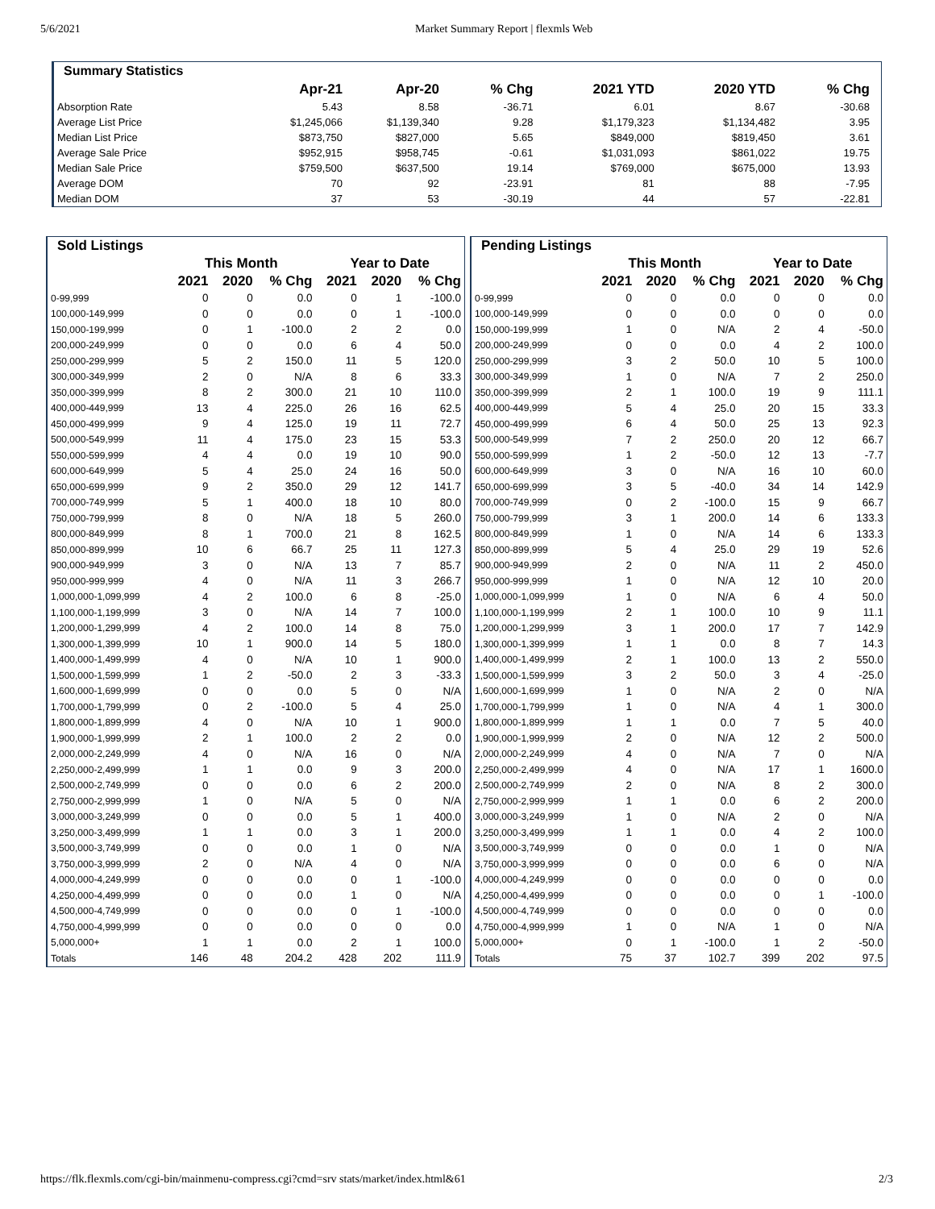5/6/2021 Market Summary Report | flexmls Web
| Summary Statistics | | | | | | |
| --- | --- | --- | --- | --- | --- | --- |
| | Apr-21 | Apr-20 | % Chg | 2021 YTD | 2020 YTD | % Chg |
| Absorption Rate | 5.43 | 8.58 | -36.71 | 6.01 | 8.67 | -30.68 |
| Average List Price | $1,245,066 | $1,139,340 | 9.28 | $1,179,323 | $1,134,482 | 3.95 |
| Median List Price | $873,750 | $827,000 | 5.65 | $849,000 | $819,450 | 3.61 |
| Average Sale Price | $952,915 | $958,745 | -0.61 | $1,031,093 | $861,022 | 19.75 |
| Median Sale Price | $759,500 | $637,500 | 19.14 | $769,000 | $675,000 | 13.93 |
| Average DOM | 70 | 92 | -23.91 | 81 | 88 | -7.95 |
| Median DOM | 37 | 53 | -30.19 | 44 | 57 | -22.81 |
| Sold Listings | | | | | | |
| --- | --- | --- | --- | --- | --- | --- |
| | This Month | | | Year to Date | | |
| | 2021 | 2020 | % Chg | 2021 | 2020 | % Chg |
| 0-99,999 | 0 | 0 | 0.0 | 0 | 1 | -100.0 |
| 100,000-149,999 | 0 | 0 | 0.0 | 0 | 1 | -100.0 |
| 150,000-199,999 | 0 | 1 | -100.0 | 2 | 2 | 0.0 |
| 200,000-249,999 | 0 | 0 | 0.0 | 6 | 4 | 50.0 |
| 250,000-299,999 | 5 | 2 | 150.0 | 11 | 5 | 120.0 |
| 300,000-349,999 | 2 | 0 | N/A | 8 | 6 | 33.3 |
| 350,000-399,999 | 8 | 2 | 300.0 | 21 | 10 | 110.0 |
| 400,000-449,999 | 13 | 4 | 225.0 | 26 | 16 | 62.5 |
| 450,000-499,999 | 9 | 4 | 125.0 | 19 | 11 | 72.7 |
| 500,000-549,999 | 11 | 4 | 175.0 | 23 | 15 | 53.3 |
| 550,000-599,999 | 4 | 4 | 0.0 | 19 | 10 | 90.0 |
| 600,000-649,999 | 5 | 4 | 25.0 | 24 | 16 | 50.0 |
| 650,000-699,999 | 9 | 2 | 350.0 | 29 | 12 | 141.7 |
| 700,000-749,999 | 5 | 1 | 400.0 | 18 | 10 | 80.0 |
| 750,000-799,999 | 8 | 0 | N/A | 18 | 5 | 260.0 |
| 800,000-849,999 | 8 | 1 | 700.0 | 21 | 8 | 162.5 |
| 850,000-899,999 | 10 | 6 | 66.7 | 25 | 11 | 127.3 |
| 900,000-949,999 | 3 | 0 | N/A | 13 | 7 | 85.7 |
| 950,000-999,999 | 4 | 0 | N/A | 11 | 3 | 266.7 |
| 1,000,000-1,099,999 | 4 | 2 | 100.0 | 6 | 8 | -25.0 |
| 1,100,000-1,199,999 | 3 | 0 | N/A | 14 | 7 | 100.0 |
| 1,200,000-1,299,999 | 4 | 2 | 100.0 | 14 | 8 | 75.0 |
| 1,300,000-1,399,999 | 10 | 1 | 900.0 | 14 | 5 | 180.0 |
| 1,400,000-1,499,999 | 4 | 0 | N/A | 10 | 1 | 900.0 |
| 1,500,000-1,599,999 | 1 | 2 | -50.0 | 2 | 3 | -33.3 |
| 1,600,000-1,699,999 | 0 | 0 | 0.0 | 5 | 0 | N/A |
| 1,700,000-1,799,999 | 0 | 2 | -100.0 | 5 | 4 | 25.0 |
| 1,800,000-1,899,999 | 4 | 0 | N/A | 10 | 1 | 900.0 |
| 1,900,000-1,999,999 | 2 | 1 | 100.0 | 2 | 2 | 0.0 |
| 2,000,000-2,249,999 | 4 | 0 | N/A | 16 | 0 | N/A |
| 2,250,000-2,499,999 | 1 | 1 | 0.0 | 9 | 3 | 200.0 |
| 2,500,000-2,749,999 | 0 | 0 | 0.0 | 6 | 2 | 200.0 |
| 2,750,000-2,999,999 | 1 | 0 | N/A | 5 | 0 | N/A |
| 3,000,000-3,249,999 | 0 | 0 | 0.0 | 5 | 1 | 400.0 |
| 3,250,000-3,499,999 | 1 | 1 | 0.0 | 3 | 1 | 200.0 |
| 3,500,000-3,749,999 | 0 | 0 | 0.0 | 1 | 0 | N/A |
| 3,750,000-3,999,999 | 2 | 0 | N/A | 4 | 0 | N/A |
| 4,000,000-4,249,999 | 0 | 0 | 0.0 | 0 | 1 | -100.0 |
| 4,250,000-4,499,999 | 0 | 0 | 0.0 | 1 | 0 | N/A |
| 4,500,000-4,749,999 | 0 | 0 | 0.0 | 0 | 1 | -100.0 |
| 4,750,000-4,999,999 | 0 | 0 | 0.0 | 0 | 0 | 0.0 |
| 5,000,000+ | 1 | 1 | 0.0 | 2 | 1 | 100.0 |
| Totals | 146 | 48 | 204.2 | 428 | 202 | 111.9 |
| Pending Listings | | | | | | |
| --- | --- | --- | --- | --- | --- | --- |
| | This Month | | | Year to Date | | |
| | 2021 | 2020 | % Chg | 2021 | 2020 | % Chg |
| 0-99,999 | 0 | 0 | 0.0 | 0 | 0 | 0.0 |
| 100,000-149,999 | 0 | 0 | 0.0 | 0 | 0 | 0.0 |
| 150,000-199,999 | 1 | 0 | N/A | 2 | 4 | -50.0 |
| 200,000-249,999 | 0 | 0 | 0.0 | 4 | 2 | 100.0 |
| 250,000-299,999 | 3 | 2 | 50.0 | 10 | 5 | 100.0 |
| 300,000-349,999 | 1 | 0 | N/A | 7 | 2 | 250.0 |
| 350,000-399,999 | 2 | 1 | 100.0 | 19 | 9 | 111.1 |
| 400,000-449,999 | 5 | 4 | 25.0 | 20 | 15 | 33.3 |
| 450,000-499,999 | 6 | 4 | 50.0 | 25 | 13 | 92.3 |
| 500,000-549,999 | 7 | 2 | 250.0 | 20 | 12 | 66.7 |
| 550,000-599,999 | 1 | 2 | -50.0 | 12 | 13 | -7.7 |
| 600,000-649,999 | 3 | 0 | N/A | 16 | 10 | 60.0 |
| 650,000-699,999 | 3 | 5 | -40.0 | 34 | 14 | 142.9 |
| 700,000-749,999 | 0 | 2 | -100.0 | 15 | 9 | 66.7 |
| 750,000-799,999 | 3 | 1 | 200.0 | 14 | 6 | 133.3 |
| 800,000-849,999 | 1 | 0 | N/A | 14 | 6 | 133.3 |
| 850,000-899,999 | 5 | 4 | 25.0 | 29 | 19 | 52.6 |
| 900,000-949,999 | 2 | 0 | N/A | 11 | 2 | 450.0 |
| 950,000-999,999 | 1 | 0 | N/A | 12 | 10 | 20.0 |
| 1,000,000-1,099,999 | 1 | 0 | N/A | 6 | 4 | 50.0 |
| 1,100,000-1,199,999 | 2 | 1 | 100.0 | 10 | 9 | 11.1 |
| 1,200,000-1,299,999 | 3 | 1 | 200.0 | 17 | 7 | 142.9 |
| 1,300,000-1,399,999 | 1 | 1 | 0.0 | 8 | 7 | 14.3 |
| 1,400,000-1,499,999 | 2 | 1 | 100.0 | 13 | 2 | 550.0 |
| 1,500,000-1,599,999 | 3 | 2 | 50.0 | 3 | 4 | -25.0 |
| 1,600,000-1,699,999 | 1 | 0 | N/A | 2 | 0 | N/A |
| 1,700,000-1,799,999 | 1 | 0 | N/A | 4 | 1 | 300.0 |
| 1,800,000-1,899,999 | 1 | 1 | 0.0 | 7 | 5 | 40.0 |
| 1,900,000-1,999,999 | 2 | 0 | N/A | 12 | 2 | 500.0 |
| 2,000,000-2,249,999 | 4 | 0 | N/A | 7 | 0 | N/A |
| 2,250,000-2,499,999 | 4 | 0 | N/A | 17 | 1 | 1600.0 |
| 2,500,000-2,749,999 | 2 | 0 | N/A | 8 | 2 | 300.0 |
| 2,750,000-2,999,999 | 1 | 1 | 0.0 | 6 | 2 | 200.0 |
| 3,000,000-3,249,999 | 1 | 0 | N/A | 2 | 0 | N/A |
| 3,250,000-3,499,999 | 1 | 1 | 0.0 | 4 | 2 | 100.0 |
| 3,500,000-3,749,999 | 0 | 0 | 0.0 | 1 | 0 | N/A |
| 3,750,000-3,999,999 | 0 | 0 | 0.0 | 6 | 0 | N/A |
| 4,000,000-4,249,999 | 0 | 0 | 0.0 | 0 | 0 | 0.0 |
| 4,250,000-4,499,999 | 0 | 0 | 0.0 | 0 | 1 | -100.0 |
| 4,500,000-4,749,999 | 0 | 0 | 0.0 | 0 | 0 | 0.0 |
| 4,750,000-4,999,999 | 1 | 0 | N/A | 1 | 0 | N/A |
| 5,000,000+ | 0 | 1 | -100.0 | 1 | 2 | -50.0 |
| Totals | 75 | 37 | 102.7 | 399 | 202 | 97.5 |
https://flk.flexmls.com/cgi-bin/mainmenu-compress.cgi?cmd=srv stats/market/index.html&61 2/3